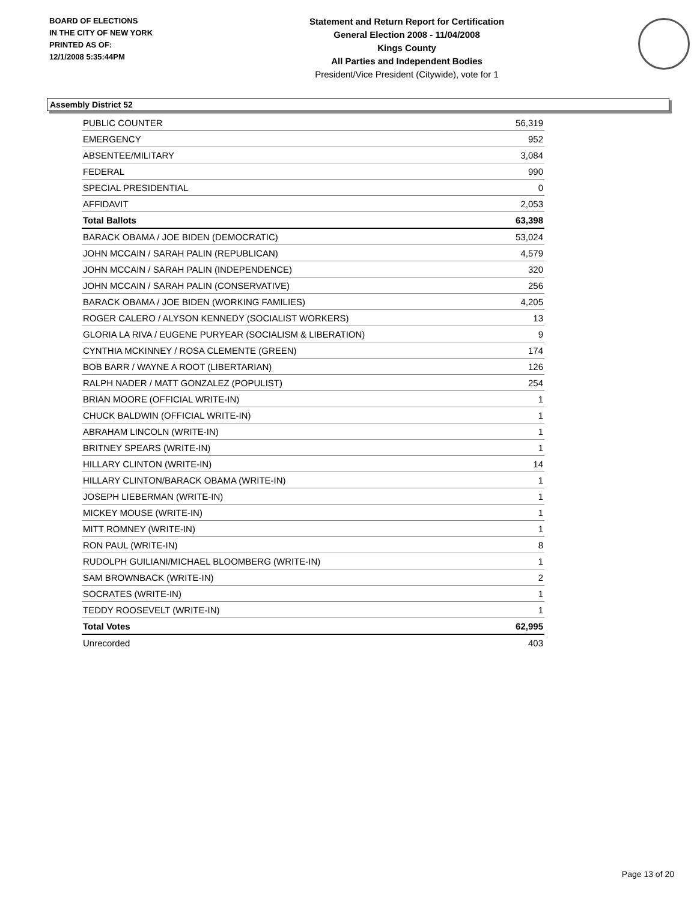BOARD OF ELECTIONS
IN THE CITY OF NEW YORK
PRINTED AS OF:
12/1/2008 5:35:44PM
Statement and Return Report for Certification
General Election 2008 - 11/04/2008
Kings County
All Parties and Independent Bodies
President/Vice President (Citywide), vote for 1
Assembly District 52
| PUBLIC COUNTER | 56,319 |
| EMERGENCY | 952 |
| ABSENTEE/MILITARY | 3,084 |
| FEDERAL | 990 |
| SPECIAL PRESIDENTIAL | 0 |
| AFFIDAVIT | 2,053 |
| Total Ballots | 63,398 |
| BARACK OBAMA / JOE BIDEN (DEMOCRATIC) | 53,024 |
| JOHN MCCAIN / SARAH PALIN (REPUBLICAN) | 4,579 |
| JOHN MCCAIN / SARAH PALIN (INDEPENDENCE) | 320 |
| JOHN MCCAIN / SARAH PALIN (CONSERVATIVE) | 256 |
| BARACK OBAMA / JOE BIDEN (WORKING FAMILIES) | 4,205 |
| ROGER CALERO / ALYSON KENNEDY (SOCIALIST WORKERS) | 13 |
| GLORIA LA RIVA / EUGENE PURYEAR (SOCIALISM & LIBERATION) | 9 |
| CYNTHIA MCKINNEY / ROSA CLEMENTE (GREEN) | 174 |
| BOB BARR / WAYNE A ROOT (LIBERTARIAN) | 126 |
| RALPH NADER / MATT GONZALEZ (POPULIST) | 254 |
| BRIAN MOORE (OFFICIAL WRITE-IN) | 1 |
| CHUCK BALDWIN (OFFICIAL WRITE-IN) | 1 |
| ABRAHAM LINCOLN (WRITE-IN) | 1 |
| BRITNEY SPEARS (WRITE-IN) | 1 |
| HILLARY CLINTON (WRITE-IN) | 14 |
| HILLARY CLINTON/BARACK OBAMA (WRITE-IN) | 1 |
| JOSEPH LIEBERMAN (WRITE-IN) | 1 |
| MICKEY MOUSE (WRITE-IN) | 1 |
| MITT ROMNEY (WRITE-IN) | 1 |
| RON PAUL (WRITE-IN) | 8 |
| RUDOLPH GUILIANI/MICHAEL BLOOMBERG (WRITE-IN) | 1 |
| SAM BROWNBACK (WRITE-IN) | 2 |
| SOCRATES (WRITE-IN) | 1 |
| TEDDY ROOSEVELT (WRITE-IN) | 1 |
| Total Votes | 62,995 |
| Unrecorded | 403 |
Page 13 of 20